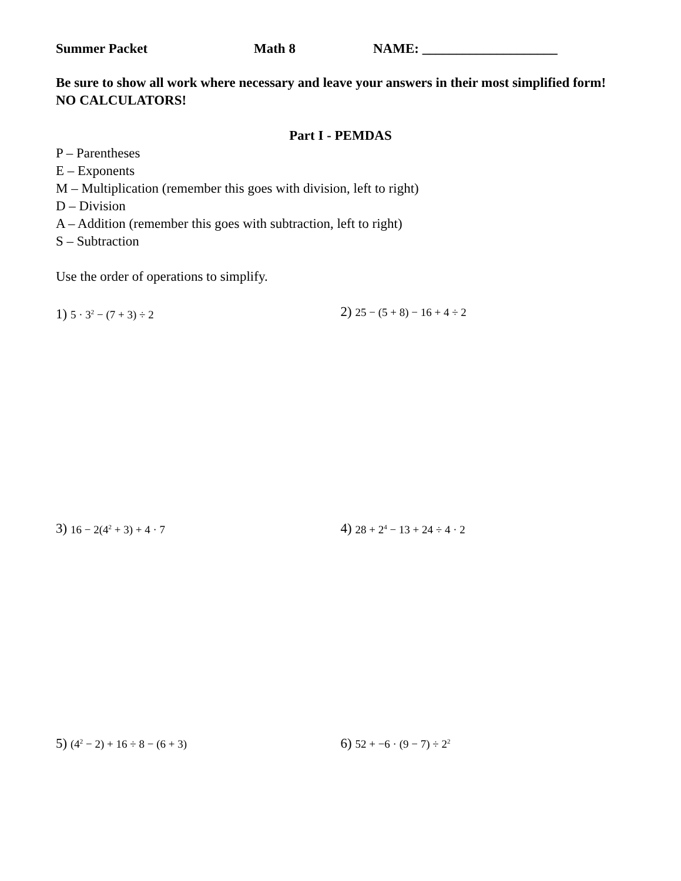Summer Packet Math 8 NAME: ____________________
Be sure to show all work where necessary and leave your answers in their most simplified form! NO CALCULATORS!
Part I - PEMDAS
P – Parentheses
E – Exponents
M – Multiplication (remember this goes with division, left to right)
D – Division
A – Addition (remember this goes with subtraction, left to right)
S – Subtraction
Use the order of operations to simplify.
1) 5 · 3<sup>2</sup> − (7 + 3) ÷ 2
2) 25 − (5 + 8) − 16 + 4 ÷ 2
3) 16 − 2(4<sup>2</sup> + 3) + 4 · 7
4) 28 + 2<sup>4</sup> − 13 + 24 ÷ 4 · 2
5) (4<sup>2</sup> − 2) + 16 ÷ 8 − (6 + 3)
6) 52 + −6 · (9 − 7) ÷ 2<sup>2</sup>